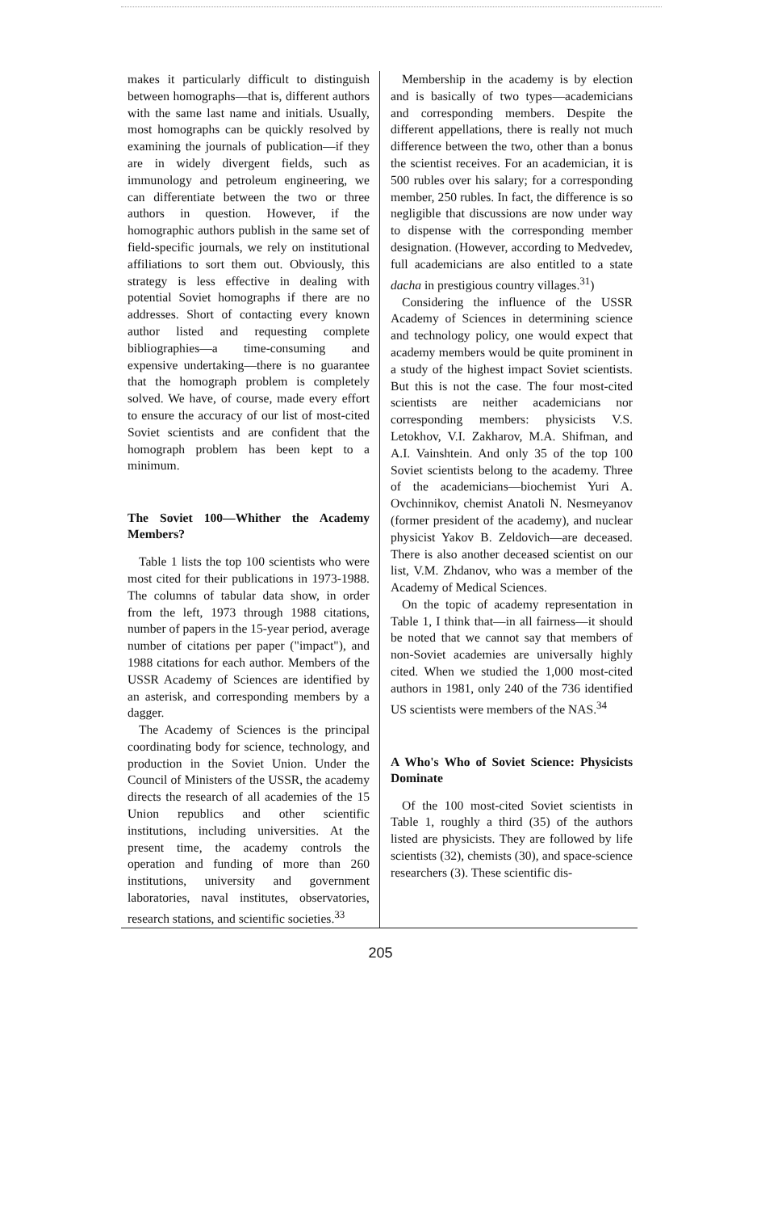makes it particularly difficult to distinguish between homographs—that is, different authors with the same last name and initials. Usually, most homographs can be quickly resolved by examining the journals of publication—if they are in widely divergent fields, such as immunology and petroleum engineering, we can differentiate between the two or three authors in question. However, if the homographic authors publish in the same set of field-specific journals, we rely on institutional affiliations to sort them out. Obviously, this strategy is less effective in dealing with potential Soviet homographs if there are no addresses. Short of contacting every known author listed and requesting complete bibliographies—a time-consuming and expensive undertaking—there is no guarantee that the homograph problem is completely solved. We have, of course, made every effort to ensure the accuracy of our list of most-cited Soviet scientists and are confident that the homograph problem has been kept to a minimum.
The Soviet 100—Whither the Academy Members?
Table 1 lists the top 100 scientists who were most cited for their publications in 1973-1988. The columns of tabular data show, in order from the left, 1973 through 1988 citations, number of papers in the 15-year period, average number of citations per paper ("impact"), and 1988 citations for each author. Members of the USSR Academy of Sciences are identified by an asterisk, and corresponding members by a dagger.
The Academy of Sciences is the principal coordinating body for science, technology, and production in the Soviet Union. Under the Council of Ministers of the USSR, the academy directs the research of all academies of the 15 Union republics and other scientific institutions, including universities. At the present time, the academy controls the operation and funding of more than 260 institutions, university and government laboratories, naval institutes, observatories, research stations, and scientific societies.<sup>33</sup>
Membership in the academy is by election and is basically of two types—academicians and corresponding members. Despite the different appellations, there is really not much difference between the two, other than a bonus the scientist receives. For an academician, it is 500 rubles over his salary; for a corresponding member, 250 rubles. In fact, the difference is so negligible that discussions are now under way to dispense with the corresponding member designation. (However, according to Medvedev, full academicians are also entitled to a state dacha in prestigious country villages.<sup>31</sup>)
Considering the influence of the USSR Academy of Sciences in determining science and technology policy, one would expect that academy members would be quite prominent in a study of the highest impact Soviet scientists. But this is not the case. The four most-cited scientists are neither academicians nor corresponding members: physicists V.S. Letokhov, V.I. Zakharov, M.A. Shifman, and A.I. Vainshtein. And only 35 of the top 100 Soviet scientists belong to the academy. Three of the academicians—biochemist Yuri A. Ovchinnikov, chemist Anatoli N. Nesmeyanov (former president of the academy), and nuclear physicist Yakov B. Zeldovich—are deceased. There is also another deceased scientist on our list, V.M. Zhdanov, who was a member of the Academy of Medical Sciences.
On the topic of academy representation in Table 1, I think that—in all fairness—it should be noted that we cannot say that members of non-Soviet academies are universally highly cited. When we studied the 1,000 most-cited authors in 1981, only 240 of the 736 identified US scientists were members of the NAS.<sup>34</sup>
A Who's Who of Soviet Science: Physicists Dominate
Of the 100 most-cited Soviet scientists in Table 1, roughly a third (35) of the authors listed are physicists. They are followed by life scientists (32), chemists (30), and space-science researchers (3). These scientific dis-
205